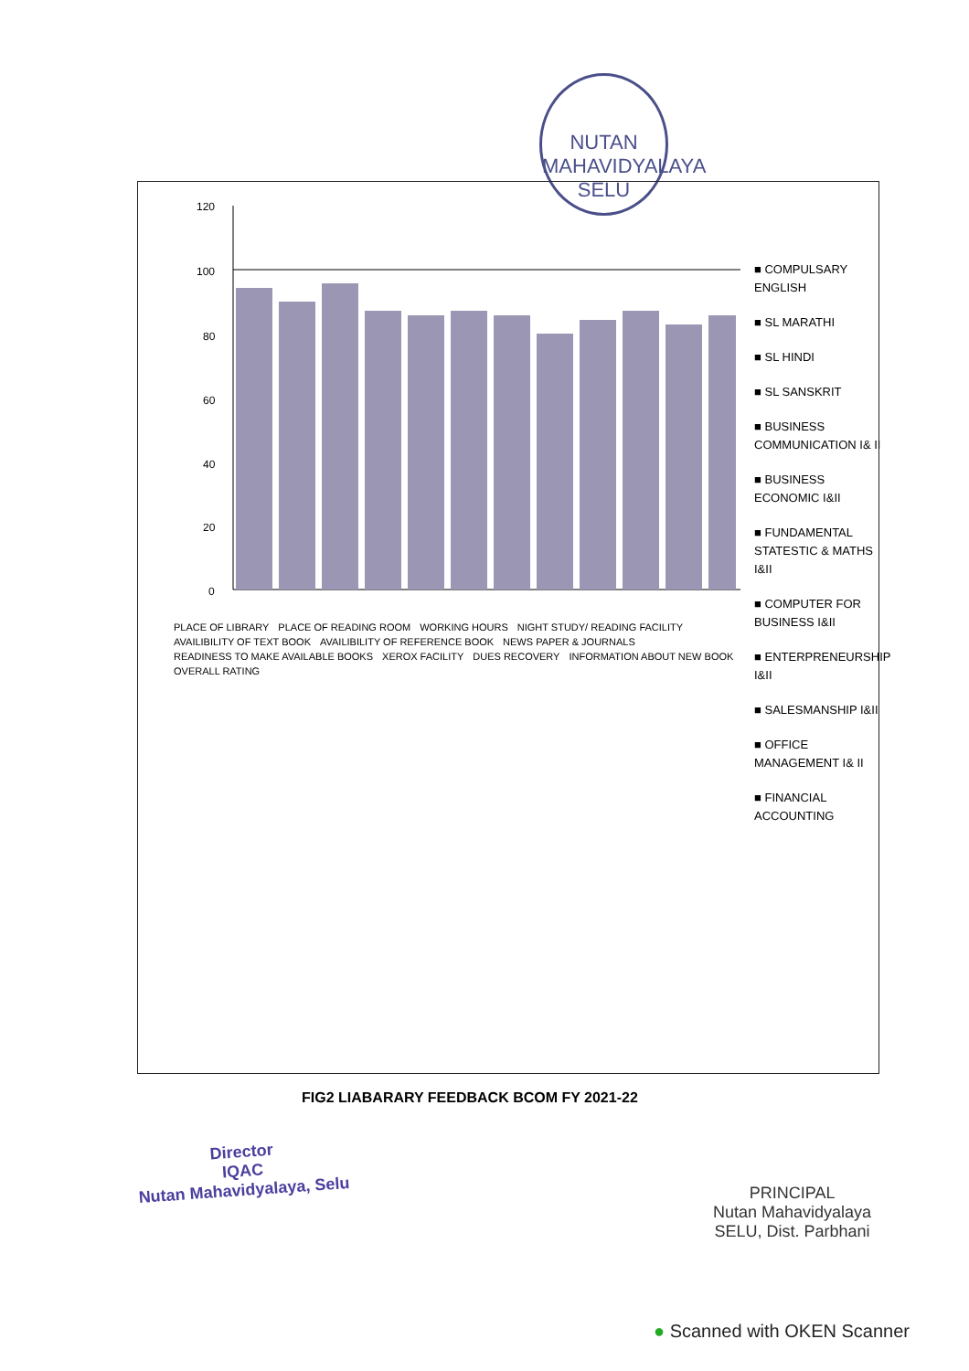NUTAN MAHAVIDYALAYA
SELU
120
100
80
60
40
20
0
PLACE OF LIBRARY PLACE OF READING ROOM WORKING HOURS NIGHT STUDY/ READING FACILITY AVAILIBILITY OF TEXT BOOK AVAILIBILITY OF REFERENCE BOOK NEWS PAPER & JOURNALS READINESS TO MAKE AVAILABLE BOOKS XEROX FACILITY DUES RECOVERY INFORMATION ABOUT NEW BOOK OVERALL RATING
■ COMPULSARY ENGLISH
■ SL MARATHI
■ SL HINDI
■ SL SANSKRIT
■ BUSINESS COMMUNICATION I& II
■ BUSINESS ECONOMIC I&II
■ FUNDAMENTAL STATESTIC & MATHS I&II
■ COMPUTER FOR BUSINESS I&II
■ ENTERPRENEURSHIP I&II
■ SALESMANSHIP I&II
■ OFFICE MANAGEMENT I& II
■ FINANCIAL ACCOUNTING
FIG2 LIABARARY FEEDBACK BCOM FY 2021-22
Director
IQAC
Nutan Mahavidyalaya, Selu
PRINCIPAL
Nutan Mahavidyalaya
SELU, Dist. Parbhani
● Scanned with OKEN Scanner